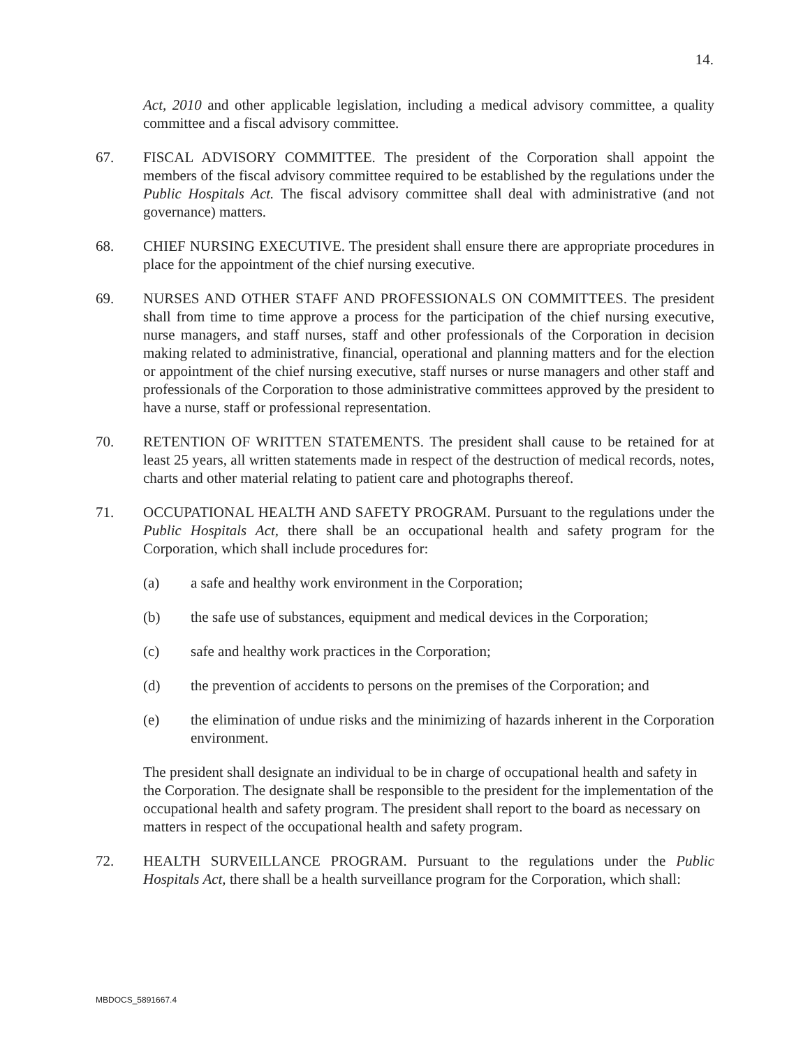14.
Act, 2010 and other applicable legislation, including a medical advisory committee, a quality committee and a fiscal advisory committee.
67. FISCAL ADVISORY COMMITTEE. The president of the Corporation shall appoint the members of the fiscal advisory committee required to be established by the regulations under the Public Hospitals Act. The fiscal advisory committee shall deal with administrative (and not governance) matters.
68. CHIEF NURSING EXECUTIVE. The president shall ensure there are appropriate procedures in place for the appointment of the chief nursing executive.
69. NURSES AND OTHER STAFF AND PROFESSIONALS ON COMMITTEES. The president shall from time to time approve a process for the participation of the chief nursing executive, nurse managers, and staff nurses, staff and other professionals of the Corporation in decision making related to administrative, financial, operational and planning matters and for the election or appointment of the chief nursing executive, staff nurses or nurse managers and other staff and professionals of the Corporation to those administrative committees approved by the president to have a nurse, staff or professional representation.
70. RETENTION OF WRITTEN STATEMENTS. The president shall cause to be retained for at least 25 years, all written statements made in respect of the destruction of medical records, notes, charts and other material relating to patient care and photographs thereof.
71. OCCUPATIONAL HEALTH AND SAFETY PROGRAM. Pursuant to the regulations under the Public Hospitals Act, there shall be an occupational health and safety program for the Corporation, which shall include procedures for:
(a) a safe and healthy work environment in the Corporation;
(b) the safe use of substances, equipment and medical devices in the Corporation;
(c) safe and healthy work practices in the Corporation;
(d) the prevention of accidents to persons on the premises of the Corporation; and
(e) the elimination of undue risks and the minimizing of hazards inherent in the Corporation environment.
The president shall designate an individual to be in charge of occupational health and safety in the Corporation. The designate shall be responsible to the president for the implementation of the occupational health and safety program. The president shall report to the board as necessary on matters in respect of the occupational health and safety program.
72. HEALTH SURVEILLANCE PROGRAM. Pursuant to the regulations under the Public Hospitals Act, there shall be a health surveillance program for the Corporation, which shall:
MBDOCS_5891667.4